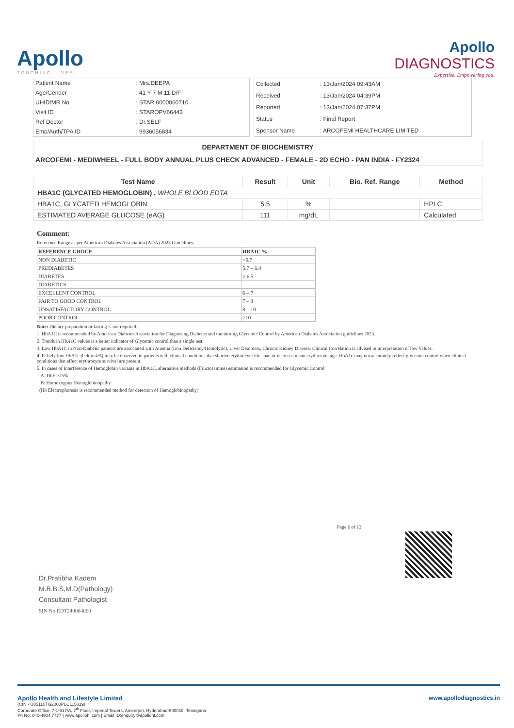Apollo
TOUCHING LIVES
Apollo
DIAGNOSTICS
Expertise. Empowering you.
| Patient Name | : Mrs.DEEPA |
| Age/Gender | : 41 Y 7 M 11 D/F |
| UHID/MR No | : STAR.0000060710 |
| Visit ID | : STAROPV66443 |
| Ref Doctor | : Dr.SELF |
| Emp/Auth/TPA ID | : 9936056834 |
| Collected | : 13/Jan/2024 09:43AM |
| Received | : 13/Jan/2024 04:39PM |
| Reported | : 13/Jan/2024 07:37PM |
| Status | : Final Report |
| Sponsor Name | : ARCOFEMI HEALTHCARE LIMITED |
DEPARTMENT OF BIOCHEMISTRY
ARCOFEMI - MEDIWHEEL - FULL BODY ANNUAL PLUS CHECK ADVANCED - FEMALE - 2D ECHO - PAN INDIA - FY2324
| Test Name | Result | Unit | Bio. Ref. Range | Method |
| --- | --- | --- | --- | --- |
| HBA1C (GLYCATED HEMOGLOBIN) , WHOLE BLOOD EDTA | | | | |
| HBA1C, GLYCATED HEMOGLOBIN | 5.5 | % | | HPLC |
| ESTIMATED AVERAGE GLUCOSE (eAG) | 111 | mg/dL | | Calculated |
Comment:
Reference Range as per American Diabetes Association (ADA) 2023 Guidelines:
| REFERENCE GROUP | HBA1C % |
| NON DIABETIC | <5.7 |
| PREDIABETES | 5.7 – 6.4 |
| DIABETES | ≥ 6.5 |
| DIABETICS | |
| EXCELLENT CONTROL | 6 – 7 |
| FAIR TO GOOD CONTROL | 7 – 8 |
| UNSATISFACTORY CONTROL | 8 – 10 |
| POOR CONTROL | >10 |
Note: Dietary preparation or fasting is not required.
1. HbA1C is recommended by American Diabetes Association for Diagnosing Diabetes and monitoring Glycemic Control by American Diabetes Association guidelines 2023.
2. Trends in HbA1C values is a better indicator of Glycemic control than a single test.
3. Low HbA1C in Non-Diabetic patients are associated with Anemia (Iron Deficiency/Hemolytic), Liver Disorders, Chronic Kidney Disease. Clinical Correlation is advised in interpretation of low Values.
4. Falsely low HbA1c (below 4%) may be observed in patients with clinical conditions that shorten erythrocyte life span or decrease mean erythrocyte age. HbA1c may not accurately reflect glycemic control when clinical conditions that affect erythrocyte survival are present.
5. In cases of Interference of Hemoglobin variants in HbA1C, alternative methods (Fructosamine) estimation is recommended for Glycemic Control
A: HbF >25%
B: Homozygous Hemoglobinopathy
(Hb Electrophoresis is recommended method for detection of Hemoglobinopathy)
Page 6 of 13
Dr.Pratibha Kadem
M.B.B.S,M.D(Pathology)
Consultant Pathologist
SIN No:EDT240004060
www.apollodiagnostics.in Apollo Health and Lifestyle Limited
(CIN - U85110TG2000PLC115819)
Corporate Office: 7-1-617/A, 7<sup>th</sup> Floor, Imperial Towers, Ameerpet, Hyderabad-500016, Telangana
Ph No: 040-4904 7777 | www.apollohl.com | Email ID:enquiry@apollohl.com